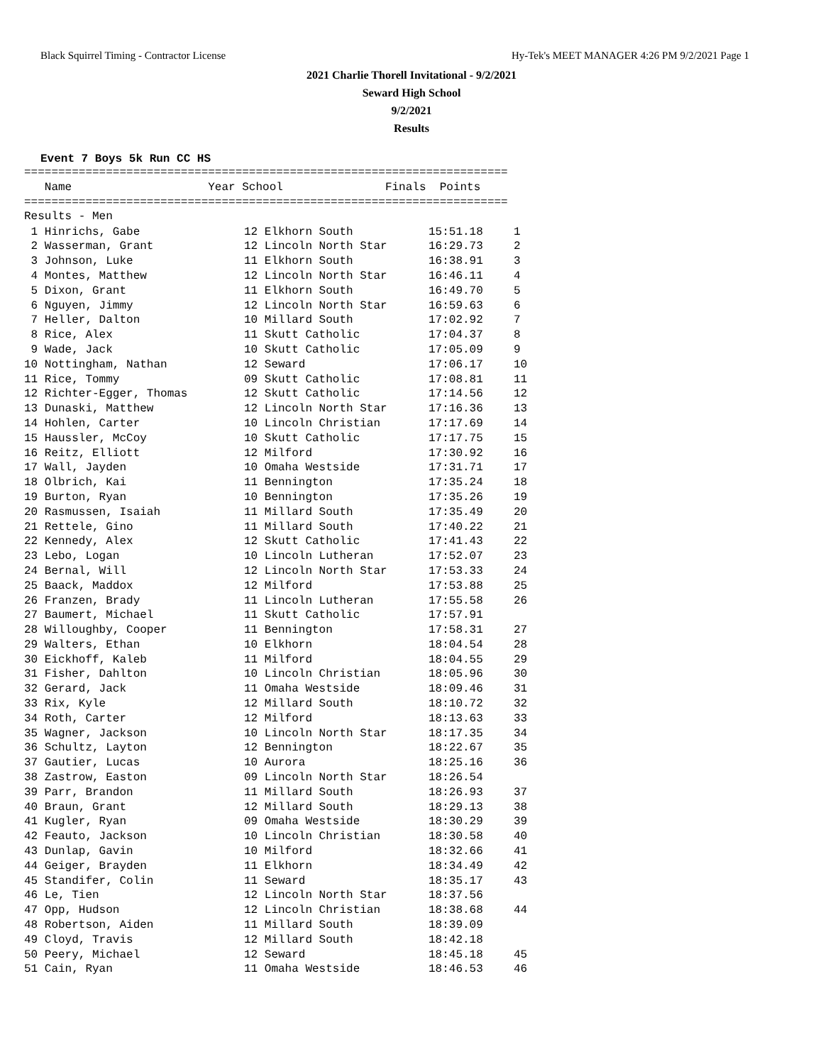Black Squirrel Timing - Contractor License Hy-Tek's MEET MANAGER 4:26 PM 9/2/2021 Page 1
2021 Charlie Thorell Invitational - 9/2/2021
Seward High School
9/2/2021
Results
Event 7 Boys 5k Run CC HS
=======================================================================
   Name                    Year School               Finals  Points
=======================================================================
Results - Men
| 1 Hinrichs, Gabe | 12 Elkhorn South | 15:51.18 | 1 |
| 2 Wasserman, Grant | 12 Lincoln North Star | 16:29.73 | 2 |
| 3 Johnson, Luke | 11 Elkhorn South | 16:38.91 | 3 |
| 4 Montes, Matthew | 12 Lincoln North Star | 16:46.11 | 4 |
| 5 Dixon, Grant | 11 Elkhorn South | 16:49.70 | 5 |
| 6 Nguyen, Jimmy | 12 Lincoln North Star | 16:59.63 | 6 |
| 7 Heller, Dalton | 10 Millard South | 17:02.92 | 7 |
| 8 Rice, Alex | 11 Skutt Catholic | 17:04.37 | 8 |
| 9 Wade, Jack | 10 Skutt Catholic | 17:05.09 | 9 |
| 10 Nottingham, Nathan | 12 Seward | 17:06.17 | 10 |
| 11 Rice, Tommy | 09 Skutt Catholic | 17:08.81 | 11 |
| 12 Richter-Egger, Thomas | 12 Skutt Catholic | 17:14.56 | 12 |
| 13 Dunaski, Matthew | 12 Lincoln North Star | 17:16.36 | 13 |
| 14 Hohlen, Carter | 10 Lincoln Christian | 17:17.69 | 14 |
| 15 Haussler, McCoy | 10 Skutt Catholic | 17:17.75 | 15 |
| 16 Reitz, Elliott | 12 Milford | 17:30.92 | 16 |
| 17 Wall, Jayden | 10 Omaha Westside | 17:31.71 | 17 |
| 18 Olbrich, Kai | 11 Bennington | 17:35.24 | 18 |
| 19 Burton, Ryan | 10 Bennington | 17:35.26 | 19 |
| 20 Rasmussen, Isaiah | 11 Millard South | 17:35.49 | 20 |
| 21 Rettele, Gino | 11 Millard South | 17:40.22 | 21 |
| 22 Kennedy, Alex | 12 Skutt Catholic | 17:41.43 | 22 |
| 23 Lebo, Logan | 10 Lincoln Lutheran | 17:52.07 | 23 |
| 24 Bernal, Will | 12 Lincoln North Star | 17:53.33 | 24 |
| 25 Baack, Maddox | 12 Milford | 17:53.88 | 25 |
| 26 Franzen, Brady | 11 Lincoln Lutheran | 17:55.58 | 26 |
| 27 Baumert, Michael | 11 Skutt Catholic | 17:57.91 | |
| 28 Willoughby, Cooper | 11 Bennington | 17:58.31 | 27 |
| 29 Walters, Ethan | 10 Elkhorn | 18:04.54 | 28 |
| 30 Eickhoff, Kaleb | 11 Milford | 18:04.55 | 29 |
| 31 Fisher, Dahlton | 10 Lincoln Christian | 18:05.96 | 30 |
| 32 Gerard, Jack | 11 Omaha Westside | 18:09.46 | 31 |
| 33 Rix, Kyle | 12 Millard South | 18:10.72 | 32 |
| 34 Roth, Carter | 12 Milford | 18:13.63 | 33 |
| 35 Wagner, Jackson | 10 Lincoln North Star | 18:17.35 | 34 |
| 36 Schultz, Layton | 12 Bennington | 18:22.67 | 35 |
| 37 Gautier, Lucas | 10 Aurora | 18:25.16 | 36 |
| 38 Zastrow, Easton | 09 Lincoln North Star | 18:26.54 | |
| 39 Parr, Brandon | 11 Millard South | 18:26.93 | 37 |
| 40 Braun, Grant | 12 Millard South | 18:29.13 | 38 |
| 41 Kugler, Ryan | 09 Omaha Westside | 18:30.29 | 39 |
| 42 Feauto, Jackson | 10 Lincoln Christian | 18:30.58 | 40 |
| 43 Dunlap, Gavin | 10 Milford | 18:32.66 | 41 |
| 44 Geiger, Brayden | 11 Elkhorn | 18:34.49 | 42 |
| 45 Standifer, Colin | 11 Seward | 18:35.17 | 43 |
| 46 Le, Tien | 12 Lincoln North Star | 18:37.56 | |
| 47 Opp, Hudson | 12 Lincoln Christian | 18:38.68 | 44 |
| 48 Robertson, Aiden | 11 Millard South | 18:39.09 | |
| 49 Cloyd, Travis | 12 Millard South | 18:42.18 | |
| 50 Peery, Michael | 12 Seward | 18:45.18 | 45 |
| 51 Cain, Ryan | 11 Omaha Westside | 18:46.53 | 46 |